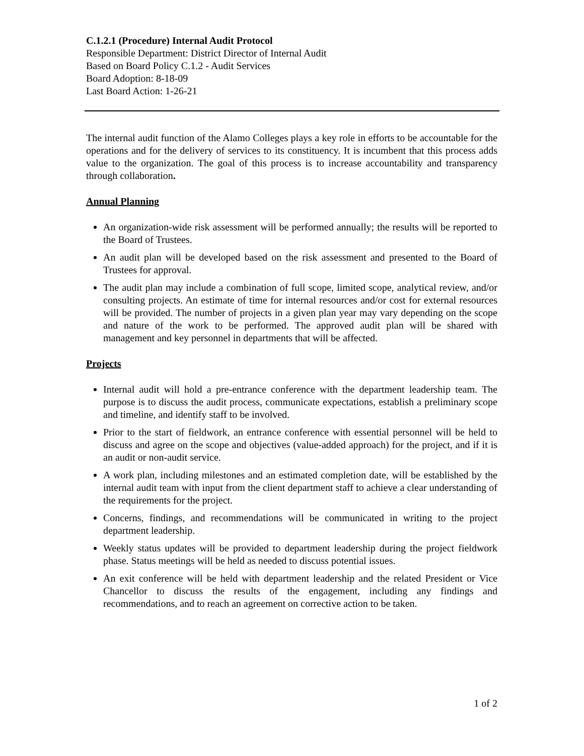C.1.2.1 (Procedure) Internal Audit Protocol
Responsible Department: District Director of Internal Audit
Based on Board Policy C.1.2 - Audit Services
Board Adoption: 8-18-09
Last Board Action: 1-26-21
The internal audit function of the Alamo Colleges plays a key role in efforts to be accountable for the operations and for the delivery of services to its constituency. It is incumbent that this process adds value to the organization. The goal of this process is to increase accountability and transparency through collaboration.
Annual Planning
An organization-wide risk assessment will be performed annually; the results will be reported to the Board of Trustees.
An audit plan will be developed based on the risk assessment and presented to the Board of Trustees for approval.
The audit plan may include a combination of full scope, limited scope, analytical review, and/or consulting projects. An estimate of time for internal resources and/or cost for external resources will be provided. The number of projects in a given plan year may vary depending on the scope and nature of the work to be performed. The approved audit plan will be shared with management and key personnel in departments that will be affected.
Projects
Internal audit will hold a pre-entrance conference with the department leadership team. The purpose is to discuss the audit process, communicate expectations, establish a preliminary scope and timeline, and identify staff to be involved.
Prior to the start of fieldwork, an entrance conference with essential personnel will be held to discuss and agree on the scope and objectives (value-added approach) for the project, and if it is an audit or non-audit service.
A work plan, including milestones and an estimated completion date, will be established by the internal audit team with input from the client department staff to achieve a clear understanding of the requirements for the project.
Concerns, findings, and recommendations will be communicated in writing to the project department leadership.
Weekly status updates will be provided to department leadership during the project fieldwork phase. Status meetings will be held as needed to discuss potential issues.
An exit conference will be held with department leadership and the related President or Vice Chancellor to discuss the results of the engagement, including any findings and recommendations, and to reach an agreement on corrective action to be taken.
1 of 2